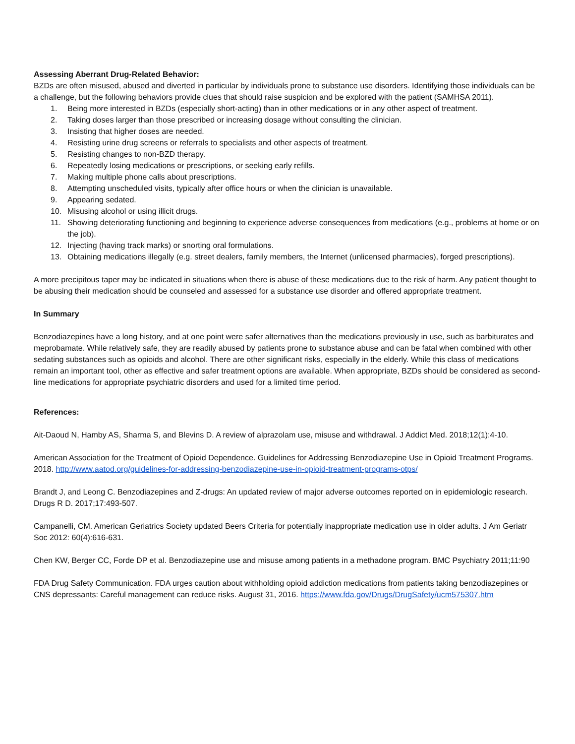Assessing Aberrant Drug-Related Behavior:
BZDs are often misused, abused and diverted in particular by individuals prone to substance use disorders. Identifying those individuals can be a challenge, but the following behaviors provide clues that should raise suspicion and be explored with the patient (SAMHSA 2011).
1. Being more interested in BZDs (especially short-acting) than in other medications or in any other aspect of treatment.
2. Taking doses larger than those prescribed or increasing dosage without consulting the clinician.
3. Insisting that higher doses are needed.
4. Resisting urine drug screens or referrals to specialists and other aspects of treatment.
5. Resisting changes to non-BZD therapy.
6. Repeatedly losing medications or prescriptions, or seeking early refills.
7. Making multiple phone calls about prescriptions.
8. Attempting unscheduled visits, typically after office hours or when the clinician is unavailable.
9. Appearing sedated.
10. Misusing alcohol or using illicit drugs.
11. Showing deteriorating functioning and beginning to experience adverse consequences from medications (e.g., problems at home or on the job).
12. Injecting (having track marks) or snorting oral formulations.
13. Obtaining medications illegally (e.g. street dealers, family members, the Internet (unlicensed pharmacies), forged prescriptions).
A more precipitous taper may be indicated in situations when there is abuse of these medications due to the risk of harm. Any patient thought to be abusing their medication should be counseled and assessed for a substance use disorder and offered appropriate treatment.
In Summary
Benzodiazepines have a long history, and at one point were safer alternatives than the medications previously in use, such as barbiturates and meprobamate. While relatively safe, they are readily abused by patients prone to substance abuse and can be fatal when combined with other sedating substances such as opioids and alcohol. There are other significant risks, especially in the elderly. While this class of medications remain an important tool, other as effective and safer treatment options are available. When appropriate, BZDs should be considered as second-line medications for appropriate psychiatric disorders and used for a limited time period.
References:
Ait-Daoud N, Hamby AS, Sharma S, and Blevins D. A review of alprazolam use, misuse and withdrawal. J Addict Med. 2018;12(1):4-10.
American Association for the Treatment of Opioid Dependence. Guidelines for Addressing Benzodiazepine Use in Opioid Treatment Programs. 2018. http://www.aatod.org/guidelines-for-addressing-benzodiazepine-use-in-opioid-treatment-programs-otps/
Brandt J, and Leong C. Benzodiazepines and Z-drugs: An updated review of major adverse outcomes reported on in epidemiologic research. Drugs R D. 2017;17:493-507.
Campanelli, CM. American Geriatrics Society updated Beers Criteria for potentially inappropriate medication use in older adults. J Am Geriatr Soc 2012: 60(4):616-631.
Chen KW, Berger CC, Forde DP et al. Benzodiazepine use and misuse among patients in a methadone program. BMC Psychiatry 2011;11:90
FDA Drug Safety Communication. FDA urges caution about withholding opioid addiction medications from patients taking benzodiazepines or CNS depressants: Careful management can reduce risks. August 31, 2016. https://www.fda.gov/Drugs/DrugSafety/ucm575307.htm